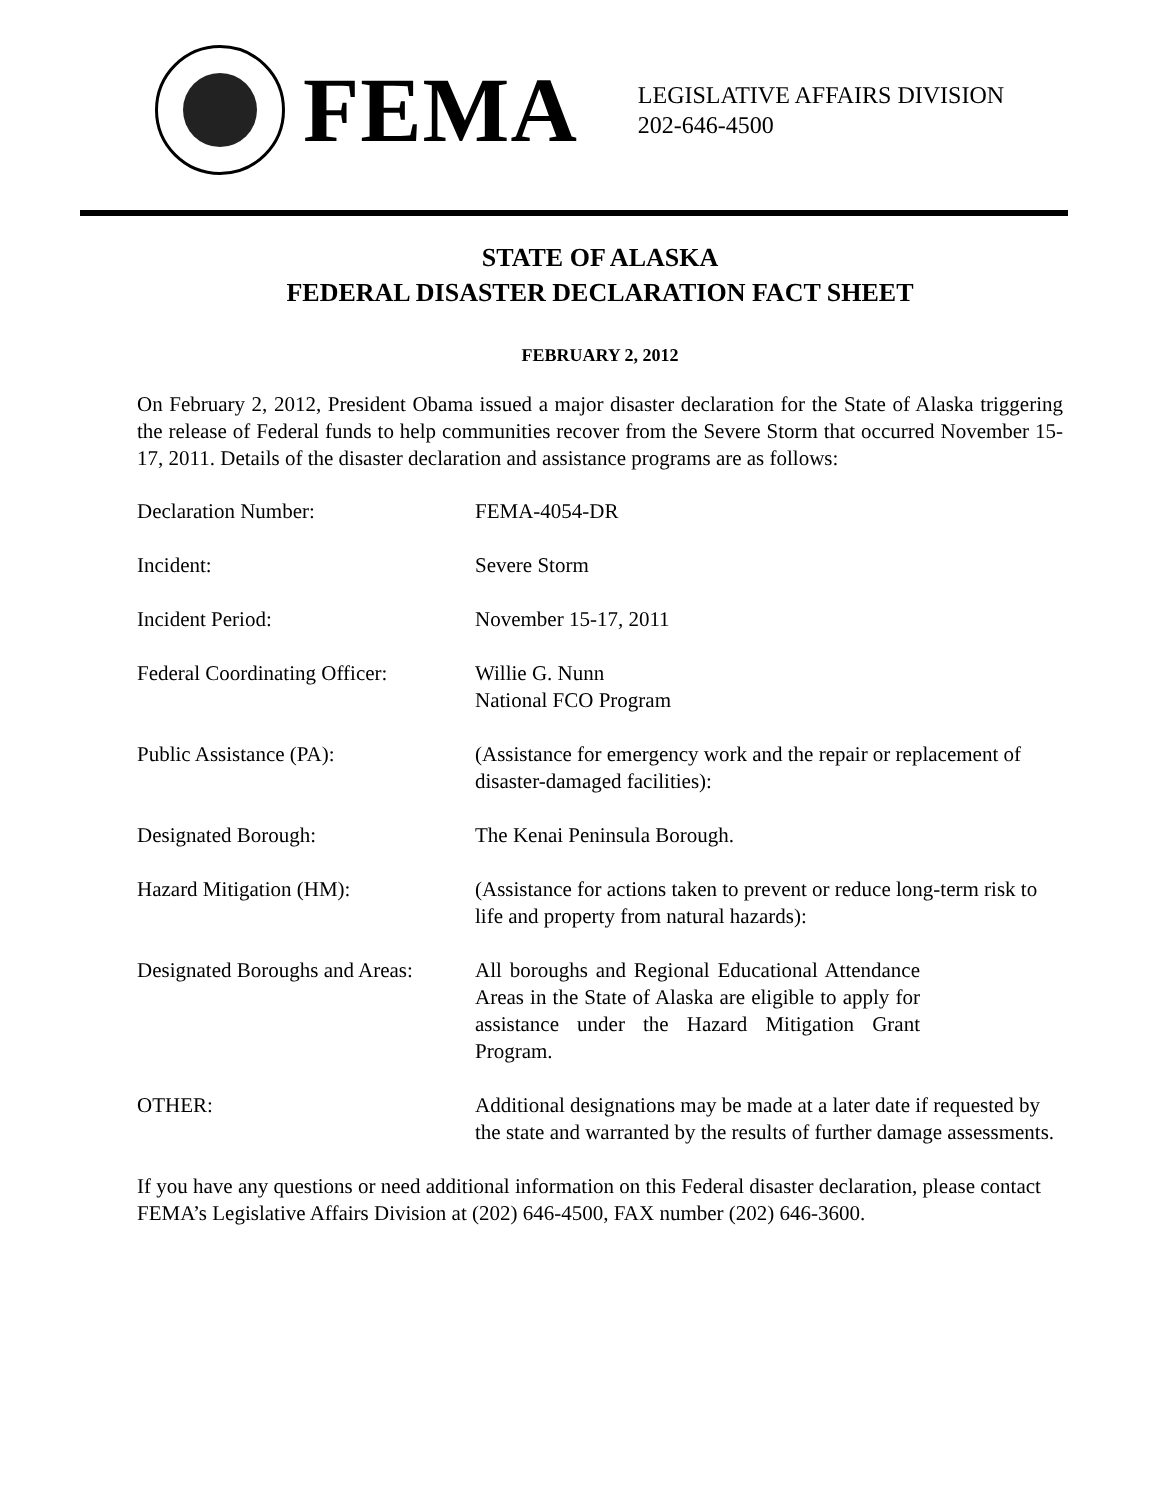FEMA
LEGISLATIVE AFFAIRS DIVISION
202-646-4500
STATE OF ALASKA
FEDERAL DISASTER DECLARATION FACT SHEET
FEBRUARY 2, 2012
On February 2, 2012, President Obama issued a major disaster declaration for the State of Alaska triggering the release of Federal funds to help communities recover from the Severe Storm that occurred November 15-17, 2011. Details of the disaster declaration and assistance programs are as follows:
Declaration Number: FEMA-4054-DR
Incident: Severe Storm
Incident Period: November 15-17, 2011
Federal Coordinating Officer:
Willie G. Nunn
National FCO Program
Public Assistance (PA): (Assistance for emergency work and the repair or replacement of disaster-damaged facilities):
Designated Borough: The Kenai Peninsula Borough.
Hazard Mitigation (HM): (Assistance for actions taken to prevent or reduce long-term risk to life and property from natural hazards):
Designated Boroughs and Areas:
All boroughs and Regional Educational Attendance Areas in the State of Alaska are eligible to apply for assistance under the Hazard Mitigation Grant Program.
OTHER: Additional designations may be made at a later date if requested by the state and warranted by the results of further damage assessments.
If you have any questions or need additional information on this Federal disaster declaration, please contact FEMA’s Legislative Affairs Division at (202) 646-4500, FAX number (202) 646-3600.